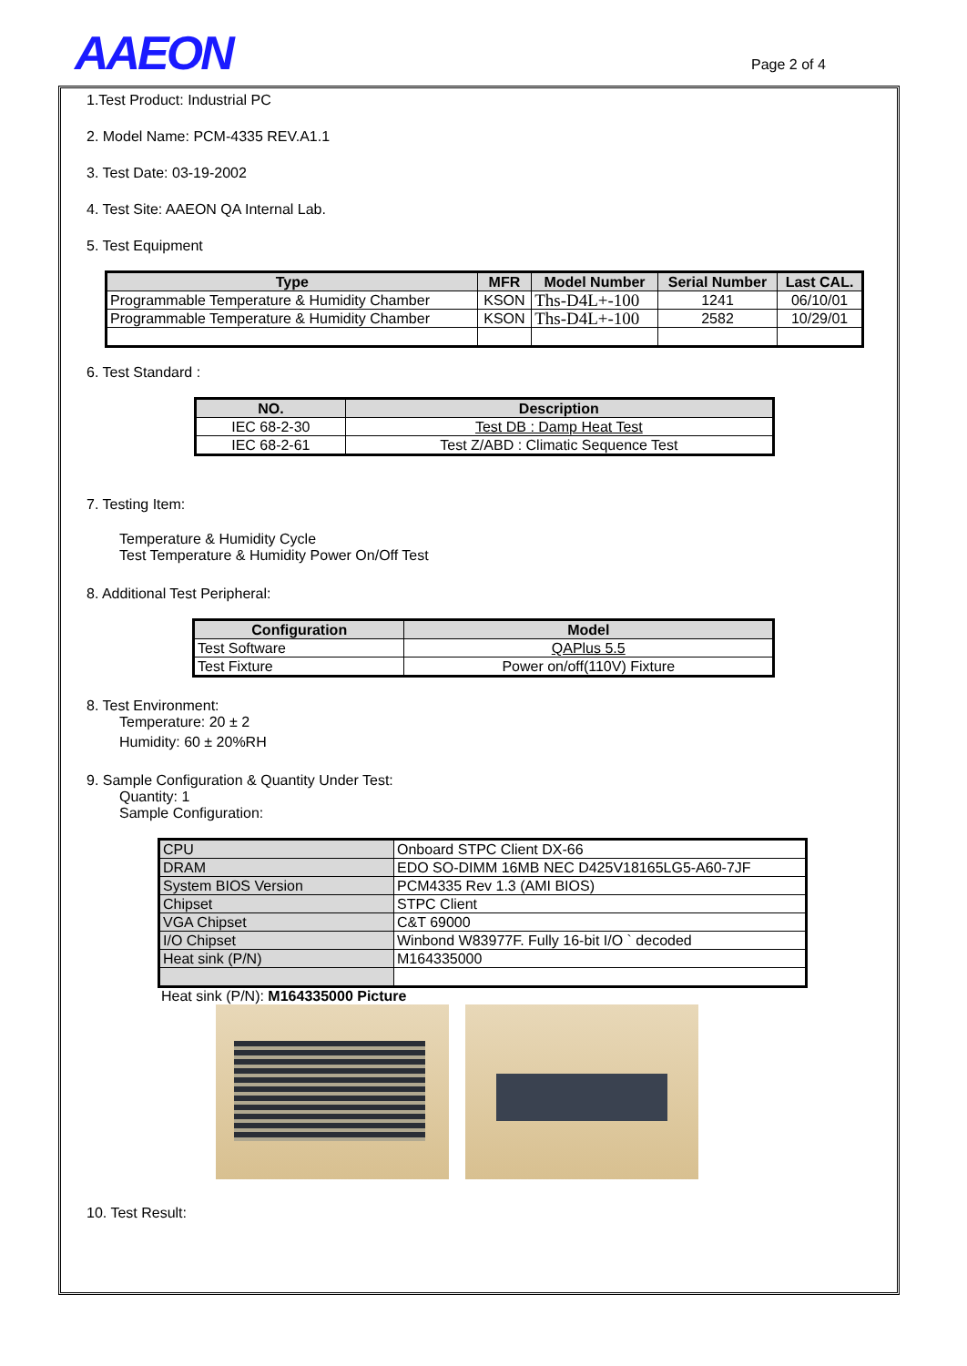AAEON Page 2 of 4
1.Test Product: Industrial PC
2. Model Name: PCM-4335 REV.A1.1
3. Test Date: 03-19-2002
4. Test Site: AAEON QA Internal Lab.
5. Test Equipment
| Type | MFR | Model Number | Serial Number | Last CAL. |
| --- | --- | --- | --- | --- |
| Programmable Temperature & Humidity Chamber | KSON | Ths-D4L+-100 | 1241 | 06/10/01 |
| Programmable Temperature & Humidity Chamber | KSON | Ths-D4L+-100 | 2582 | 10/29/01 |
6. Test Standard :
| NO. | Description |
| --- | --- |
| IEC 68-2-30 | Test DB : Damp Heat Test |
| IEC 68-2-61 | Test Z/ABD : Climatic Sequence Test |
7. Testing Item:
Temperature & Humidity Cycle
Test Temperature & Humidity Power On/Off Test
8. Additional Test Peripheral:
| Configuration | Model |
| --- | --- |
| Test Software | QAPlus 5.5 |
| Test Fixture | Power on/off(110V) Fixture |
8. Test Environment:
Temperature: 20 ± 2
Humidity: 60 ± 20%RH
9. Sample Configuration & Quantity Under Test:
Quantity: 1
Sample Configuration:
| CPU | Onboard STPC Client DX-66 |
| DRAM | EDO SO-DIMM 16MB NEC D425V18165LG5-A60-7JF |
| System BIOS Version | PCM4335 Rev 1.3 (AMI BIOS) |
| Chipset | STPC Client |
| VGA Chipset | C&T 69000 |
| I/O Chipset | Winbond W83977F. Fully 16-bit I/O ` decoded |
| Heat sink (P/N) | M164335000 |
Heat sink (P/N): M164335000 Picture
10. Test Result: